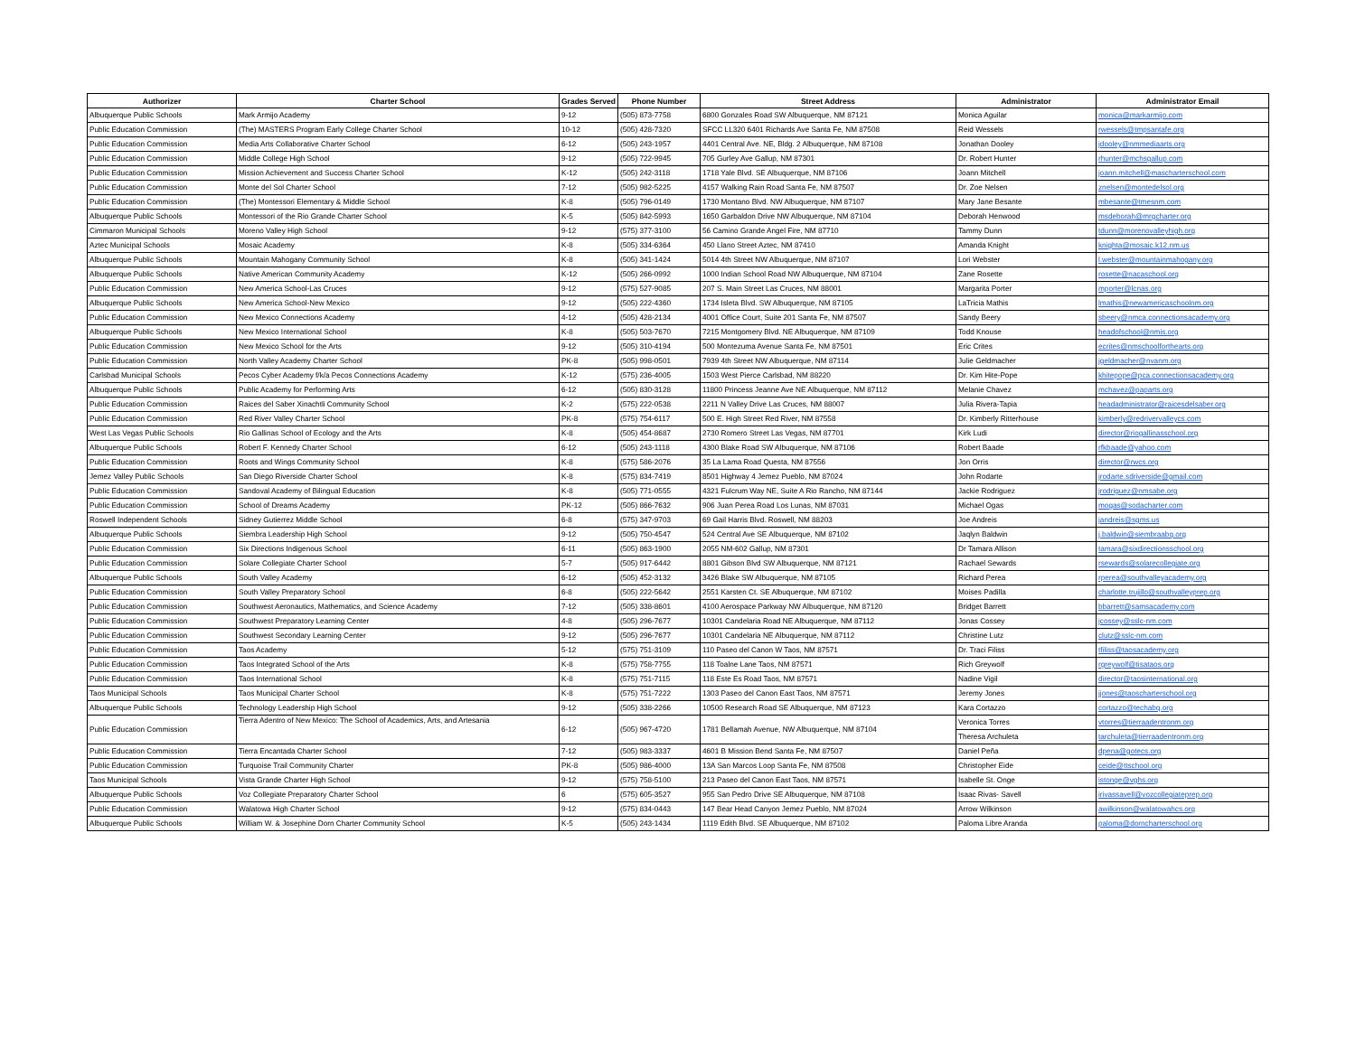| Authorizer | Charter School | Grades Served | Phone Number | Street Address | Administrator | Administrator Email |
| --- | --- | --- | --- | --- | --- | --- |
| Albuquerque Public Schools | Mark Armijo Academy | 9-12 | (505) 873-7758 | 6800 Gonzales Road SW Albuquerque, NM 87121 | Monica Aguilar | monica@markarmijo.com |
| Public Education Commission | (The) MASTERS Program Early College Charter School | 10-12 | (505) 428-7320 | SFCC LL320 6401 Richards Ave Santa Fe, NM 87508 | Reid Wessels | rwessels@tmpsantafe.org |
| Public Education Commission | Media Arts Collaborative Charter School | 6-12 | (505) 243-1957 | 4401 Central Ave. NE, Bldg. 2 Albuquerque, NM 87108 | Jonathan Dooley | jdooley@nmmediaarts.org |
| Public Education Commission | Middle College High School | 9-12 | (505) 722-9945 | 705 Gurley Ave Gallup, NM 87301 | Dr. Robert Hunter | rhunter@mchsgallup.com |
| Public Education Commission | Mission Achievement and Success Charter School | K-12 | (505) 242-3118 | 1718 Yale Blvd. SE Albuquerque, NM 87106 | Joann Mitchell | joann.mitchell@mascharterschool.com |
| Public Education Commission | Monte del Sol Charter School | 7-12 | (505) 982-5225 | 4157 Walking Rain Road Santa Fe, NM 87507 | Dr. Zoe Nelsen | znelsen@montedelsol.org |
| Public Education Commission | (The) Montessori Elementary & Middle School | K-8 | (505) 796-0149 | 1730 Montano Blvd. NW Albuquerque, NM 87107 | Mary Jane Besante | mbesante@tmesnm.com |
| Albuquerque Public Schools | Montessori of the Rio Grande Charter School | K-5 | (505) 842-5993 | 1650 Garbaldon Drive NW Albuquerque, NM 87104 | Deborah Henwood | msdeborah@mrgcharter.org |
| Cimmaron Municipal Schools | Moreno Valley High School | 9-12 | (575) 377-3100 | 56 Camino Grande Angel Fire, NM 87710 | Tammy Dunn | tdunn@morenovalleyhigh.org |
| Aztec Municipal Schools | Mosaic Academy | K-8 | (505) 334-6364 | 450 Llano Street Aztec, NM 87410 | Amanda Knight | knighta@mosaic.k12.nm.us |
| Albuquerque Public Schools | Mountain Mahogany Community School | K-8 | (505) 341-1424 | 5014 4th Street NW Albuquerque, NM 87107 | Lori Webster | l.webster@mountainmahogany.org |
| Albuquerque Public Schools | Native American Community Academy | K-12 | (505) 266-0992 | 1000 Indian School Road NW Albuquerque, NM 87104 | Zane Rosette | rosette@nacaschool.org |
| Public Education Commission | New America School-Las Cruces | 9-12 | (575) 527-9085 | 207 S. Main Street Las Cruces, NM 88001 | Margarita Porter | mporter@lcnas.org |
| Albuquerque Public Schools | New America School-New Mexico | 9-12 | (505) 222-4360 | 1734 Isleta Blvd. SW Albuquerque, NM 87105 | LaTricia Mathis | lmathis@newamericaschoolnm.org |
| Public Education Commission | New Mexico Connections Academy | 4-12 | (505) 428-2134 | 4001 Office Court, Suite 201 Santa Fe, NM 87507 | Sandy Beery | sbeery@nmca.connectionsacademy.org |
| Albuquerque Public Schools | New Mexico International School | K-8 | (505) 503-7670 | 7215 Montgomery Blvd. NE Albuquerque, NM 87109 | Todd Knouse | headofschool@nmis.org |
| Public Education Commission | New Mexico School for the Arts | 9-12 | (505) 310-4194 | 500 Montezuma Avenue Santa Fe, NM 87501 | Eric Crites | ecrites@nmschoolforthearts.org |
| Public Education Commission | North Valley Academy Charter School | PK-8 | (505) 998-0501 | 7939 4th Street NW Albuquerque, NM 87114 | Julie Geldmacher | jgeldmacher@nvanm.org |
| Carlsbad Municipal Schools | Pecos Cyber Academy f/k/a Pecos Connections Academy | K-12 | (575) 236-4005 | 1503 West Pierce Carlsbad, NM 88220 | Dr. Kim Hite-Pope | khitepope@pca.connectionsacademy.org |
| Albuquerque Public Schools | Public Academy for Performing Arts | 6-12 | (505) 830-3128 | 11800 Princess Jeanne Ave NE Albuquerque, NM 87112 | Melanie Chavez | mchavez@paparts.org |
| Public Education Commission | Raices del Saber Xinachtli Community School | K-2 | (575) 222-0538 | 2211 N Valley Drive Las Cruces, NM 88007 | Julia Rivera-Tapia | headadministrator@raicesdelsaber.org |
| Public Education Commission | Red River Valley Charter School | PK-8 | (575) 754-6117 | 500 E. High Street Red River, NM 87558 | Dr. Kimberly Ritterhouse | kimberly@redrivervalleycs.com |
| West Las Vegas Public Schools | Rio Gallinas School of Ecology and the Arts | K-8 | (505) 454-8687 | 2730 Romero Street Las Vegas, NM 87701 | Kirk Ludi | director@riogallinasschool.org |
| Albuquerque Public Schools | Robert F. Kennedy Charter School | 6-12 | (505) 243-1118 | 4300 Blake Road SW Albuquerque, NM 87106 | Robert Baade | rfkbaade@yahoo.com |
| Public Education Commission | Roots and Wings Community School | K-8 | (575) 586-2076 | 35 La Lama Road Questa, NM 87556 | Jon Orris | director@rwcs.org |
| Jemez Valley Public Schools | San Diego Riverside Charter School | K-8 | (575) 834-7419 | 8501 Highway 4 Jemez Pueblo, NM 87024 | John Rodarte | jrodarte.sdriverside@gmail.com |
| Public Education Commission | Sandoval Academy of Bilingual Education | K-8 | (505) 771-0555 | 4321 Fulcrum Way NE, Suite A Rio Rancho, NM 87144 | Jackie Rodriguez | jrodriguez@nmsabe.org |
| Public Education Commission | School of Dreams Academy | PK-12 | (505) 866-7632 | 906 Juan Perea Road Los Lunas, NM 87031 | Michael Ogas | mogas@sodacharter.com |
| Roswell Independent Schools | Sidney Gutierrez Middle School | 6-8 | (575) 347-9703 | 69 Gail Harris Blvd. Roswell, NM 88203 | Joe Andreis | jandreis@sgms.us |
| Albuquerque Public Schools | Siembra Leadership High School | 9-12 | (505) 750-4547 | 524 Central Ave SE Albuquerque, NM 87102 | Jaqlyn Baldwin | j.baldwin@siembraabq.org |
| Public Education Commission | Six Directions Indigenous School | 6-11 | (505) 863-1900 | 2055 NM-602 Gallup, NM 87301 | Dr Tamara Allison | tamara@sixdirectionsschool.org |
| Public Education Commission | Solare Collegiate Charter School | 5-7 | (505) 917-6442 | 8801 Gibson Blvd SW Albuquerque, NM 87121 | Rachael Sewards | rsewards@solarecollegiate.org |
| Albuquerque Public Schools | South Valley Academy | 6-12 | (505) 452-3132 | 3426 Blake SW Albuquerque, NM 87105 | Richard Perea | rperea@southvalleyacademy.org |
| Public Education Commission | South Valley Preparatory School | 6-8 | (505) 222-5642 | 2551 Karsten Ct. SE Albuquerque, NM 87102 | Moises Padilla | charlotte.trujillo@southvalleyprep.org |
| Public Education Commission | Southwest Aeronautics, Mathematics, and Science Academy | 7-12 | (505) 338-8601 | 4100 Aerospace Parkway NW Albuquerque, NM 87120 | Bridget Barrett | bbarrett@samsacademy.com |
| Public Education Commission | Southwest Preparatory Learning Center | 4-8 | (505) 296-7677 | 10301 Candelaria Road NE Albuquerque, NM 87112 | Jonas Cossey | jcossey@sslc-nm.com |
| Public Education Commission | Southwest Secondary Learning Center | 9-12 | (505) 296-7677 | 10301 Candelaria NE Albuquerque, NM 87112 | Christine Lutz | clutz@sslc-nm.com |
| Public Education Commission | Taos Academy | 5-12 | (575) 751-3109 | 110 Paseo del Canon W Taos, NM 87571 | Dr. Traci Filiss | tfiliss@taosacademy.org |
| Public Education Commission | Taos Integrated School of the Arts | K-8 | (575) 758-7755 | 118 Toalne Lane Taos, NM 87571 | Rich Greywolf | rgreywolf@tisataos.org |
| Public Education Commission | Taos International School | K-8 | (575) 751-7115 | 118 Este Es Road Taos, NM 87571 | Nadine Vigil | director@taosinternational.org |
| Taos Municipal Schools | Taos Municipal Charter School | K-8 | (575) 751-7222 | 1303 Paseo del Canon East Taos, NM 87571 | Jeremy Jones | jjones@taoscharterschool.org |
| Albuquerque Public Schools | Technology Leadership High School | 9-12 | (505) 338-2266 | 10500 Research Road SE Albuquerque, NM 87123 | Kara Cortazzo | cortazzo@techabq.org |
| Public Education Commission | Tierra Adentro of New Mexico: The School of Academics, Arts, and Artesania | 6-12 | (505) 967-4720 | 1781 Bellamah Avenue, NW Albuquerque, NM 87104 | Veronica Torres | vtorres@tierraadentronm.org |
| | | | | | Theresa Archuleta | tarchuleta@tierraadentronm.org |
| Public Education Commission | Tierra Encantada Charter School | 7-12 | (505) 983-3337 | 4601 B Mission Bend Santa Fe, NM 87507 | Daniel Peña | dpena@gotecs.org |
| Public Education Commission | Turquoise Trail Community Charter | PK-8 | (505) 986-4000 | 13A San Marcos Loop Santa Fe, NM 87508 | Christopher Eide | ceide@ttschool.org |
| Taos Municipal Schools | Vista Grande Charter High School | 9-12 | (575) 758-5100 | 213 Paseo del Canon East Taos, NM 87571 | Isabelle St. Onge | istonge@vghs.org |
| Albuquerque Public Schools | Voz Collegiate Preparatory Charter School | 6 | (575) 605-3527 | 955 San Pedro Drive SE Albuquerque, NM 87108 | Isaac Rivas- Savell | irivassavell@vozcollegiateprep.org |
| Public Education Commission | Walatowa High Charter School | 9-12 | (575) 834-0443 | 147 Bear Head Canyon Jemez Pueblo, NM 87024 | Arrow Wilkinson | awilkinson@walatowahcs.org |
| Albuquerque Public Schools | William W. & Josephine Dorn Charter Community School | K-5 | (505) 243-1434 | 1119 Edith Blvd. SE Albuquerque, NM 87102 | Paloma Libre Aranda | paloma@dorncharterschool.org |